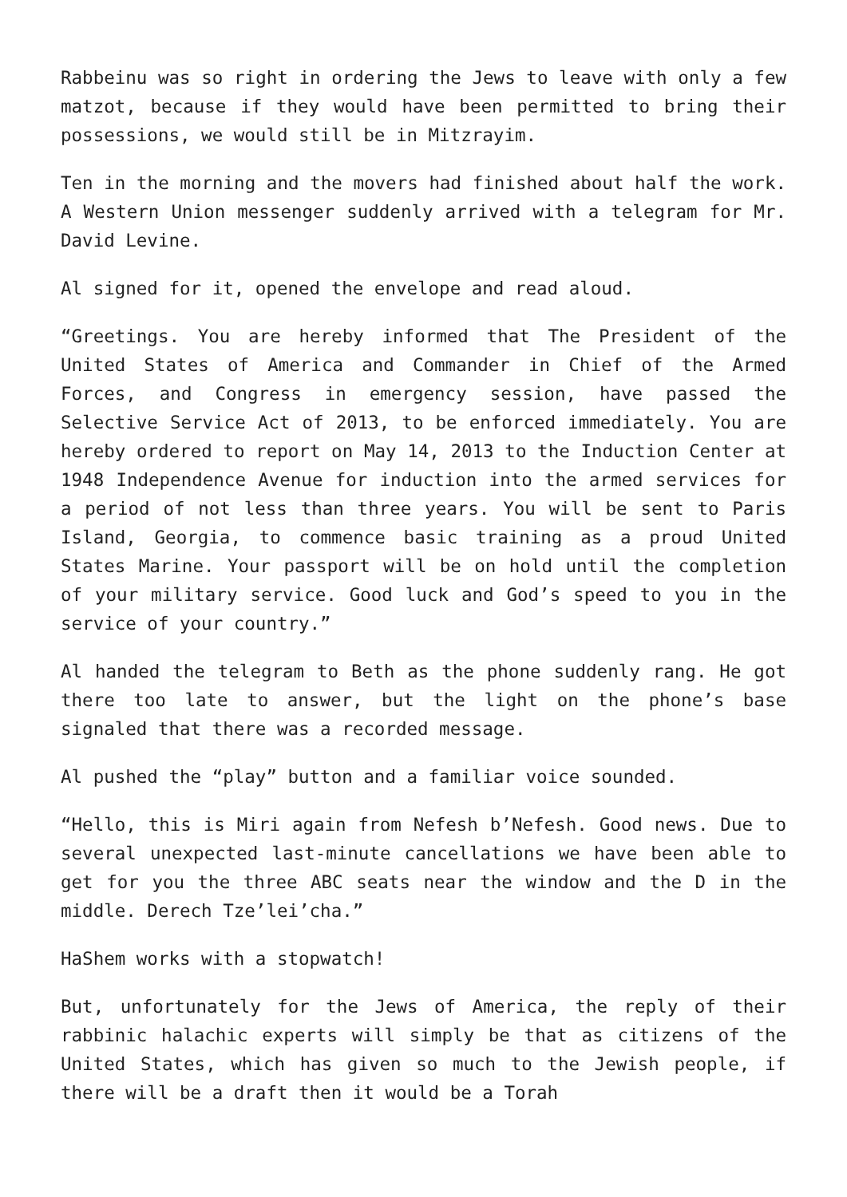Rabbeinu was so right in ordering the Jews to leave with only a few matzot, because if they would have been permitted to bring their possessions, we would still be in Mitzrayim.
Ten in the morning and the movers had finished about half the work. A Western Union messenger suddenly arrived with a telegram for Mr. David Levine.
Al signed for it, opened the envelope and read aloud.
“Greetings. You are hereby informed that The President of the United States of America and Commander in Chief of the Armed Forces, and Congress in emergency session, have passed the Selective Service Act of 2013, to be enforced immediately. You are hereby ordered to report on May 14, 2013 to the Induction Center at 1948 Independence Avenue for induction into the armed services for a period of not less than three years. You will be sent to Paris Island, Georgia, to commence basic training as a proud United States Marine. Your passport will be on hold until the completion of your military service. Good luck and God’s speed to you in the service of your country.”
Al handed the telegram to Beth as the phone suddenly rang. He got there too late to answer, but the light on the phone’s base signaled that there was a recorded message.
Al pushed the “play” button and a familiar voice sounded.
“Hello, this is Miri again from Nefesh b’Nefesh. Good news. Due to several unexpected last-minute cancellations we have been able to get for you the three ABC seats near the window and the D in the middle. Derech Tze’lei’cha.”
HaShem works with a stopwatch!
But, unfortunately for the Jews of America, the reply of their rabbinic halachic experts will simply be that as citizens of the United States, which has given so much to the Jewish people, if there will be a draft then it would be a Torah